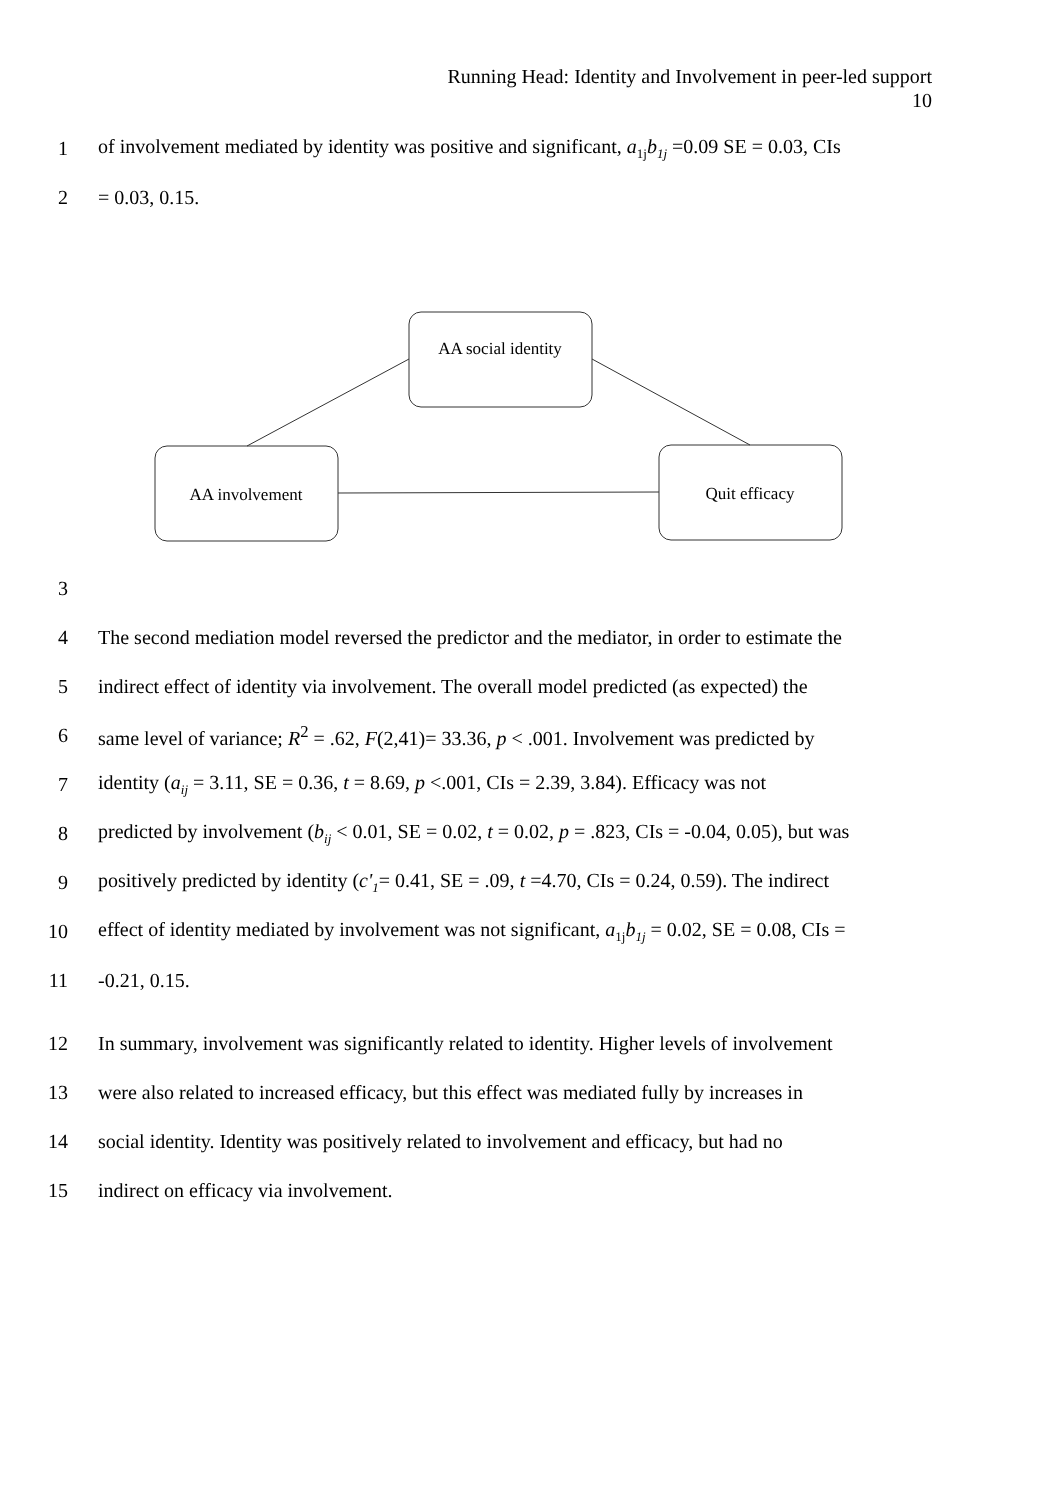Running Head: Identity and Involvement in peer-led support
10
1 of involvement mediated by identity was positive and significant, a<sub>1j</sub>b<sub>1j</sub> =0.09 SE = 0.03, CIs
2 = 0.03, 0.15.
AA social identity
AA involvement
Quit efficacy
3
4 The second mediation model reversed the predictor and the mediator, in order to estimate the
5 indirect effect of identity via involvement. The overall model predicted (as expected) the
6 same level of variance; R<sup>2</sup> = .62, F(2,41)= 33.36, p < .001. Involvement was predicted by
7 identity (a<sub>ij</sub> = 3.11, SE = 0.36, t = 8.69, p <.001, CIs = 2.39, 3.84). Efficacy was not
8 predicted by involvement (b<sub>ij</sub> < 0.01, SE = 0.02, t = 0.02, p = .823, CIs = -0.04, 0.05), but was
9 positively predicted by identity (c'<sub>1</sub>= 0.41, SE = .09, t =4.70, CIs = 0.24, 0.59). The indirect
10 effect of identity mediated by involvement was not significant, a<sub>1j</sub>b<sub>1j</sub> = 0.02, SE = 0.08, CIs =
11 -0.21, 0.15.
12 In summary, involvement was significantly related to identity. Higher levels of involvement
13 were also related to increased efficacy, but this effect was mediated fully by increases in
14 social identity. Identity was positively related to involvement and efficacy, but had no
15 indirect on efficacy via involvement.